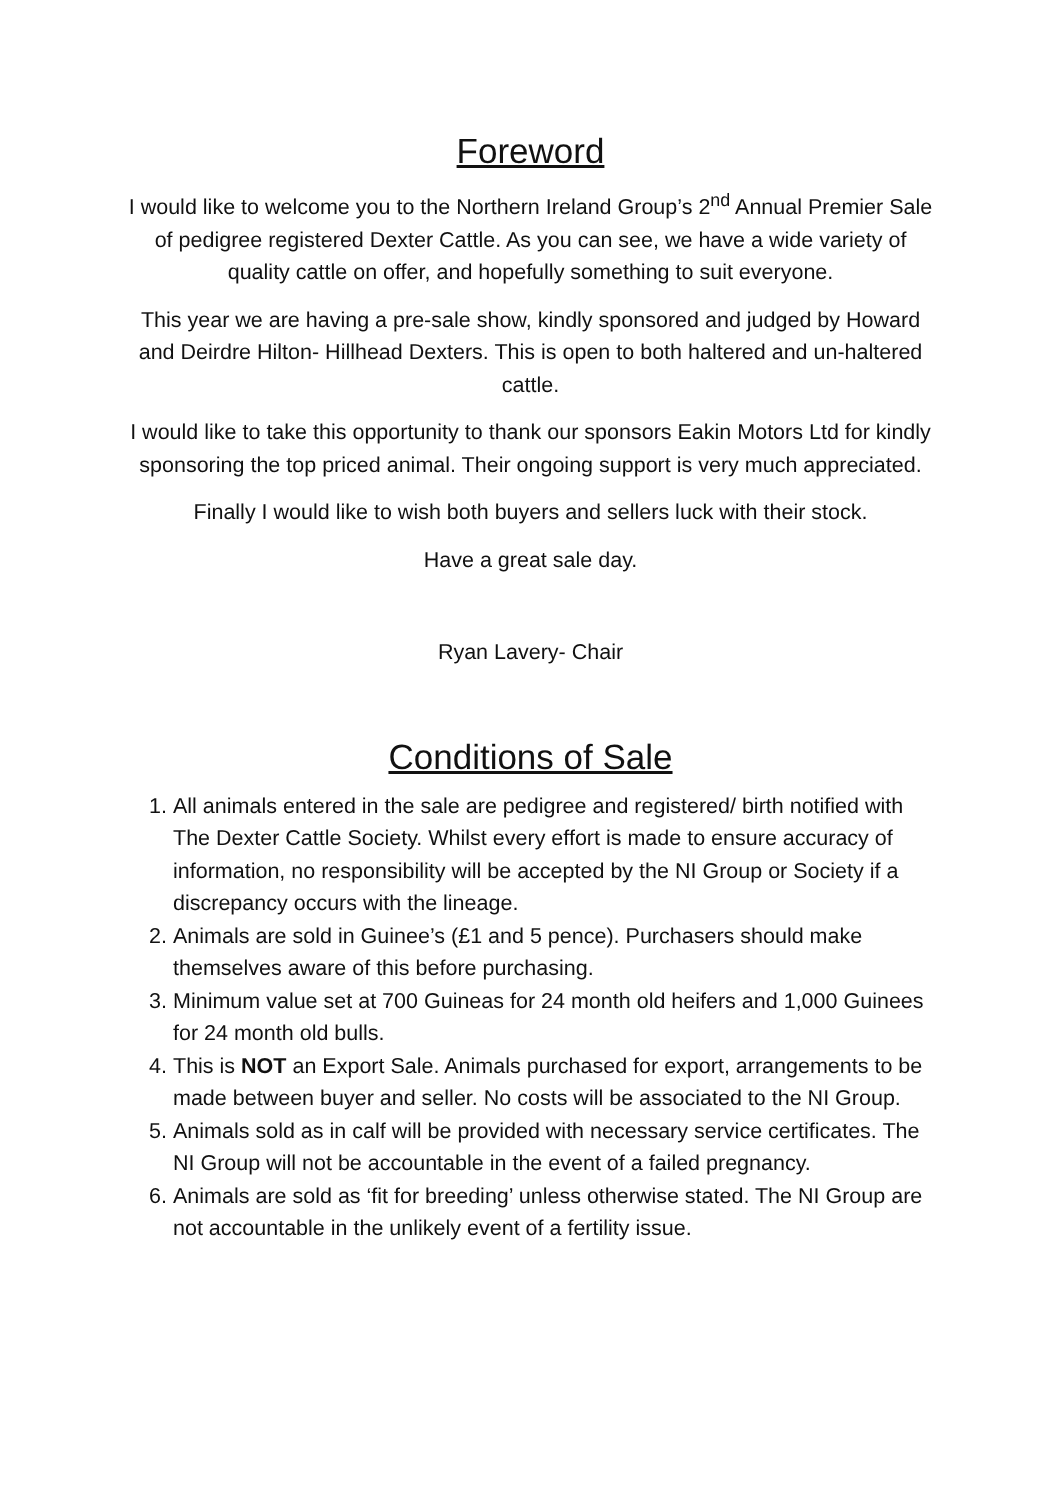Foreword
I would like to welcome you to the Northern Ireland Group’s 2<sup>nd</sup> Annual Premier Sale of pedigree registered Dexter Cattle. As you can see, we have a wide variety of quality cattle on offer, and hopefully something to suit everyone.
This year we are having a pre-sale show, kindly sponsored and judged by Howard and Deirdre Hilton- Hillhead Dexters. This is open to both haltered and un-haltered cattle.
I would like to take this opportunity to thank our sponsors Eakin Motors Ltd for kindly sponsoring the top priced animal. Their ongoing support is very much appreciated.
Finally I would like to wish both buyers and sellers luck with their stock.
Have a great sale day.
Ryan Lavery- Chair
Conditions of Sale
1. All animals entered in the sale are pedigree and registered/ birth notified with The Dexter Cattle Society. Whilst every effort is made to ensure accuracy of information, no responsibility will be accepted by the NI Group or Society if a discrepancy occurs with the lineage.
2. Animals are sold in Guinee’s (£1 and 5 pence). Purchasers should make themselves aware of this before purchasing.
3. Minimum value set at 700 Guineas for 24 month old heifers and 1,000 Guinees for 24 month old bulls.
4. This is NOT an Export Sale. Animals purchased for export, arrangements to be made between buyer and seller. No costs will be associated to the NI Group.
5. Animals sold as in calf will be provided with necessary service certificates. The NI Group will not be accountable in the event of a failed pregnancy.
6. Animals are sold as ‘fit for breeding’ unless otherwise stated. The NI Group are not accountable in the unlikely event of a fertility issue.